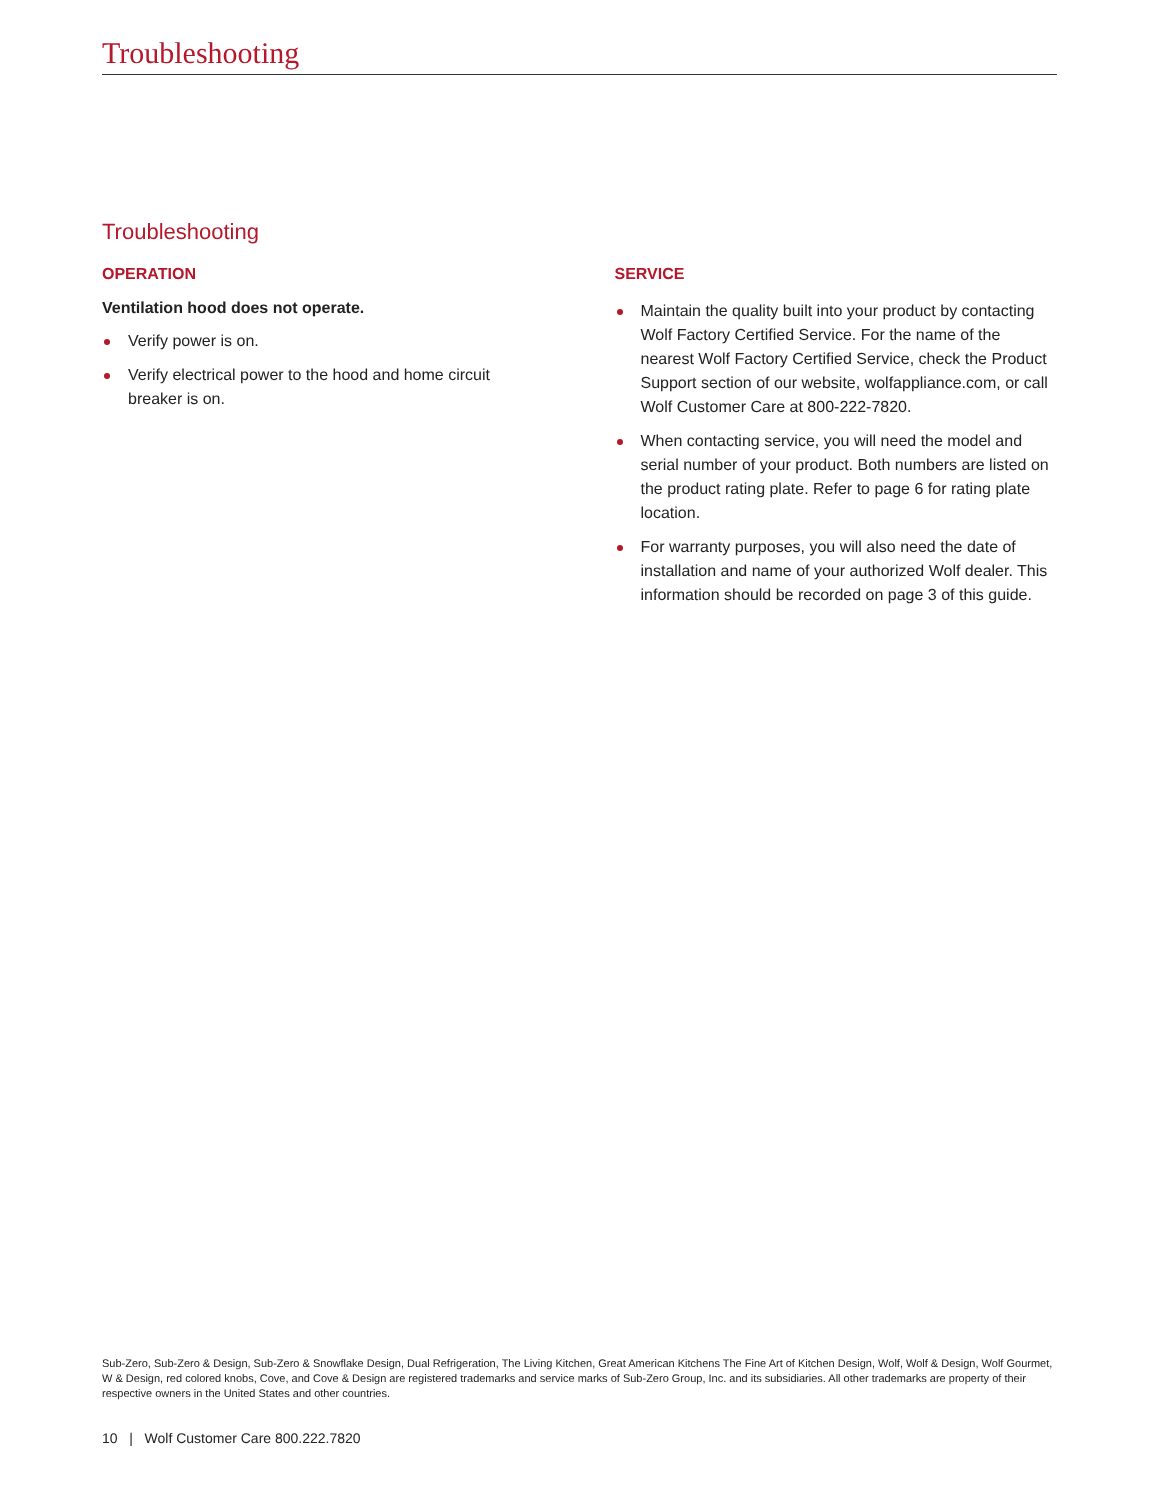Troubleshooting
Troubleshooting
OPERATION
Ventilation hood does not operate.
Verify power is on.
Verify electrical power to the hood and home circuit breaker is on.
SERVICE
Maintain the quality built into your product by contacting Wolf Factory Certified Service. For the name of the nearest Wolf Factory Certified Service, check the Product Support section of our website, wolfappliance.com, or call Wolf Customer Care at 800-222-7820.
When contacting service, you will need the model and serial number of your product. Both numbers are listed on the product rating plate. Refer to page 6 for rating plate location.
For warranty purposes, you will also need the date of installation and name of your authorized Wolf dealer. This information should be recorded on page 3 of this guide.
Sub-Zero, Sub-Zero & Design, Sub-Zero & Snowflake Design, Dual Refrigeration, The Living Kitchen, Great American Kitchens The Fine Art of Kitchen Design, Wolf, Wolf & Design, Wolf Gourmet, W & Design, red colored knobs, Cove, and Cove & Design are registered trademarks and service marks of Sub-Zero Group, Inc. and its subsidiaries. All other trademarks are property of their respective owners in the United States and other countries.
10 | Wolf Customer Care 800.222.7820